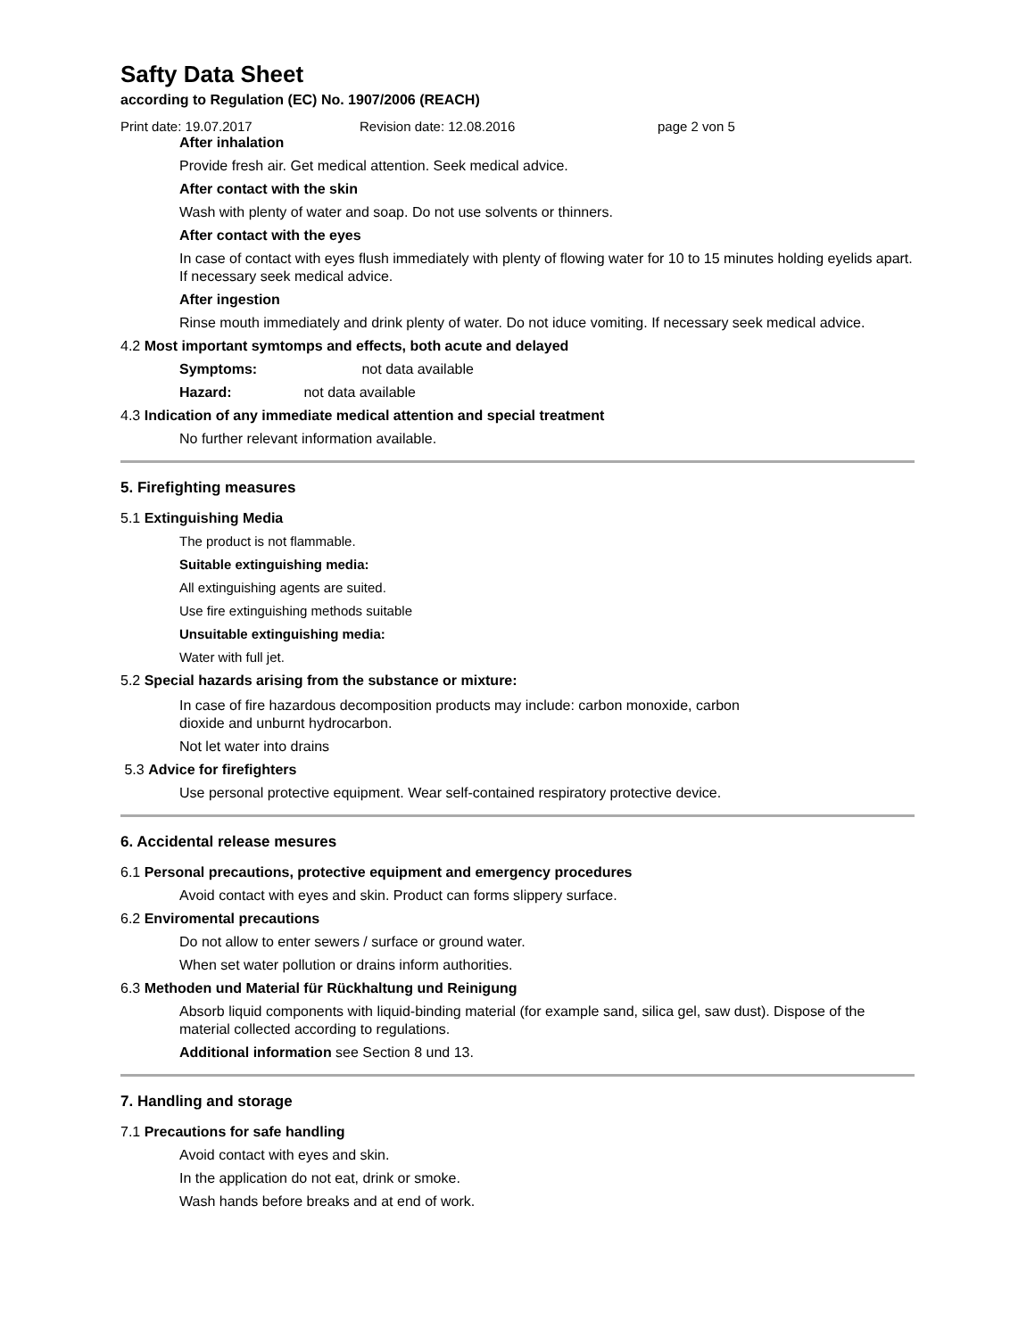Safty Data Sheet
according to Regulation (EC) No. 1907/2006 (REACH)
Print date: 19.07.2017 Revision date: 12.08.2016 page 2 von 5
After inhalation
Provide fresh air. Get medical attention. Seek medical advice.
After contact with the skin
Wash with plenty of water and soap. Do not use solvents or thinners.
After contact with the eyes
In case of contact with eyes flush immediately with plenty of flowing water for 10 to 15 minutes holding eyelids apart. If necessary seek medical advice.
After ingestion
Rinse mouth immediately and drink plenty of water. Do not iduce vomiting. If necessary seek medical advice.
4.2 Most important symtomps and effects, both acute and delayed
Symptoms: not data available
Hazard: not data available
4.3 Indication of any immediate medical attention and special treatment
No further relevant information available.
5. Firefighting measures
5.1 Extinguishing Media
The product is not flammable.
Suitable extinguishing media:
All extinguishing agents are suited.
Use fire extinguishing methods suitable
Unsuitable extinguishing media:
Water with full jet.
5.2 Special hazards arising from the substance or mixture:
In case of fire hazardous decomposition products may include: carbon monoxide, carbon
dioxide and unburnt hydrocarbon.
Not let water into drains
5.3 Advice for firefighters
Use personal protective equipment. Wear self-contained respiratory protective device.
6. Accidental release mesures
6.1 Personal precautions, protective equipment and emergency procedures
Avoid contact with eyes and skin. Product can forms slippery surface.
6.2 Enviromental precautions
Do not allow to enter sewers / surface or ground water.
When set water pollution or drains inform authorities.
6.3 Methoden und Material für Rückhaltung und Reinigung
Absorb liquid components with liquid-binding material (for example sand, silica gel, saw dust). Dispose of the material collected according to regulations.
Additional information see Section 8 und 13.
7. Handling and storage
7.1 Precautions for safe handling
Avoid contact with eyes and skin.
In the application do not eat, drink or smoke.
Wash hands before breaks and at end of work.